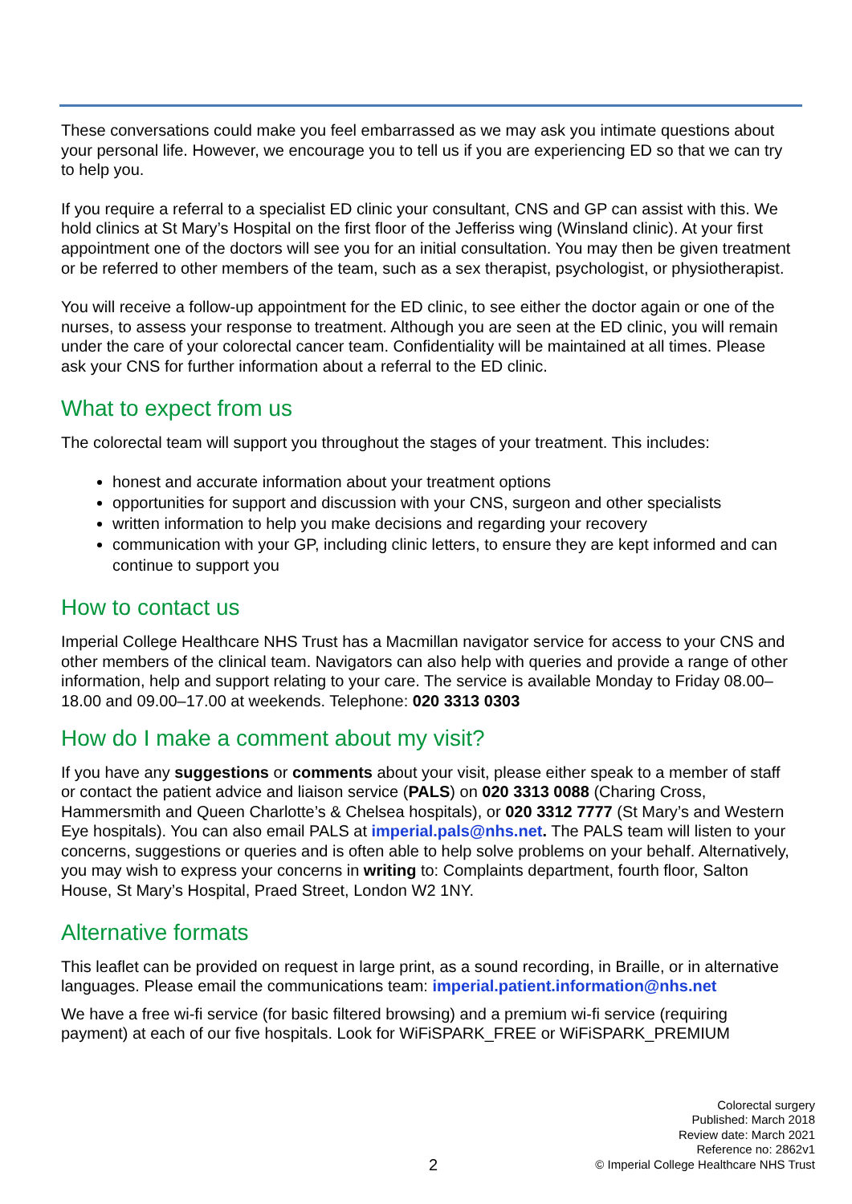These conversations could make you feel embarrassed as we may ask you intimate questions about your personal life. However, we encourage you to tell us if you are experiencing ED so that we can try to help you.
If you require a referral to a specialist ED clinic your consultant, CNS and GP can assist with this. We hold clinics at St Mary’s Hospital on the first floor of the Jefferiss wing (Winsland clinic). At your first appointment one of the doctors will see you for an initial consultation. You may then be given treatment or be referred to other members of the team, such as a sex therapist, psychologist, or physiotherapist.
You will receive a follow-up appointment for the ED clinic, to see either the doctor again or one of the nurses, to assess your response to treatment. Although you are seen at the ED clinic, you will remain under the care of your colorectal cancer team. Confidentiality will be maintained at all times. Please ask your CNS for further information about a referral to the ED clinic.
What to expect from us
The colorectal team will support you throughout the stages of your treatment. This includes:
honest and accurate information about your treatment options
opportunities for support and discussion with your CNS, surgeon and other specialists
written information to help you make decisions and regarding your recovery
communication with your GP, including clinic letters, to ensure they are kept informed and can continue to support you
How to contact us
Imperial College Healthcare NHS Trust has a Macmillan navigator service for access to your CNS and other members of the clinical team. Navigators can also help with queries and provide a range of other information, help and support relating to your care. The service is available Monday to Friday 08.00–18.00 and 09.00–17.00 at weekends. Telephone: 020 3313 0303
How do I make a comment about my visit?
If you have any suggestions or comments about your visit, please either speak to a member of staff or contact the patient advice and liaison service (PALS) on 020 3313 0088 (Charing Cross, Hammersmith and Queen Charlotte’s & Chelsea hospitals), or 020 3312 7777 (St Mary’s and Western Eye hospitals). You can also email PALS at imperial.pals@nhs.net. The PALS team will listen to your concerns, suggestions or queries and is often able to help solve problems on your behalf. Alternatively, you may wish to express your concerns in writing to: Complaints department, fourth floor, Salton House, St Mary’s Hospital, Praed Street, London W2 1NY.
Alternative formats
This leaflet can be provided on request in large print, as a sound recording, in Braille, or in alternative languages. Please email the communications team: imperial.patient.information@nhs.net
We have a free wi-fi service (for basic filtered browsing) and a premium wi-fi service (requiring payment) at each of our five hospitals. Look for WiFiSPARK_FREE or WiFiSPARK_PREMIUM
Colorectal surgery
Published: March 2018
Review date: March 2021
Reference no: 2862v1
© Imperial College Healthcare NHS Trust
2